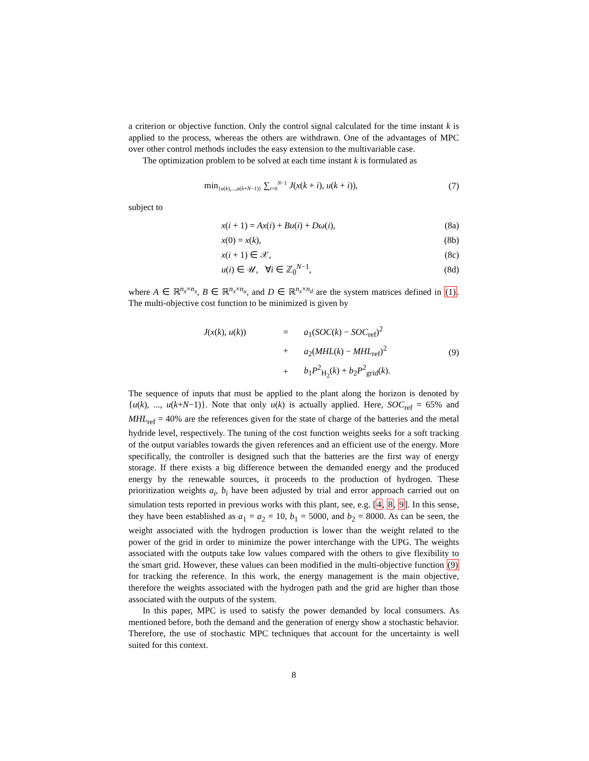a criterion or objective function. Only the control signal calculated for the time instant k is applied to the process, whereas the others are withdrawn. One of the advantages of MPC over other control methods includes the easy extension to the multivariable case.
The optimization problem to be solved at each time instant k is formulated as
min<sub>{u(k),...,u(k+N−1)}</sub> ∑<sub>i=0</sub><sup>N−1</sup> J(x(k + i), u(k + i)),
(7)
subject to
x(i + 1) = Ax(i) + Bu(i) + Dω(i),
(8a)
x(0) = x(k), (8b)
x(i + 1) ∈ 𝒳, (8c)
u(i) ∈ 𝒰, ∀i ∈ ℤ<sub>0</sub><sup>N−1</sup>, (8d)
where A ∈ ℝ<sup>n<sub>x</sub>×n<sub>x</sub></sup>, B ∈ ℝ<sup>n<sub>x</sub>×n<sub>u</sub></sup>, and D ∈ ℝ<sup>n<sub>x</sub>×n<sub>d</sub></sup> are the system matrices defined in (1). The multi-objective cost function to be minimized is given by
| J ( x ( k ), u ( k )) | = | a<sub>1</sub>( SOC ( k ) − SOC<sub>ref</sub>)<sup>2</sup> |
| | + | a<sub>2</sub>( MHL ( k ) − MHL<sub>ref</sub>)<sup>2</sup> |
| | + | b<sub>1</sub> P<sup>2</sup><sub>H<sub>2</sub></sub>( k ) + b<sub>2</sub> P<sup>2</sup><sub>grid</sub>( k ). |
(9)
The sequence of inputs that must be applied to the plant along the horizon is denoted by {u(k), ..., u(k+N−1)}. Note that only u(k) is actually applied. Here, SOC<sub>ref</sub> = 65% and MHL<sub>ref</sub> = 40% are the references given for the state of charge of the batteries and the metal hydride level, respectively. The tuning of the cost function weights seeks for a soft tracking of the output variables towards the given references and an efficient use of the energy. More specifically, the controller is designed such that the batteries are the first way of energy storage. If there exists a big difference between the demanded energy and the produced energy by the renewable sources, it proceeds to the production of hydrogen. These prioritization weights a<sub>i</sub>, b<sub>i</sub> have been adjusted by trial and error approach carried out on simulation tests reported in previous works with this plant, see, e.g. [4, 8, 9]. In this sense, they have been established as a<sub>1</sub> = a<sub>2</sub> = 10, b<sub>1</sub> = 5000, and b<sub>2</sub> = 8000. As can be seen, the weight associated with the hydrogen production is lower than the weight related to the power of the grid in order to minimize the power interchange with the UPG. The weights associated with the outputs take low values compared with the others to give flexibility to the smart grid. However, these values can been modified in the multi-objective function (9) for tracking the reference. In this work, the energy management is the main objective, therefore the weights associated with the hydrogen path and the grid are higher than those associated with the outputs of the system.
In this paper, MPC is used to satisfy the power demanded by local consumers. As mentioned before, both the demand and the generation of energy show a stochastic behavior. Therefore, the use of stochastic MPC techniques that account for the uncertainty is well suited for this context.
8